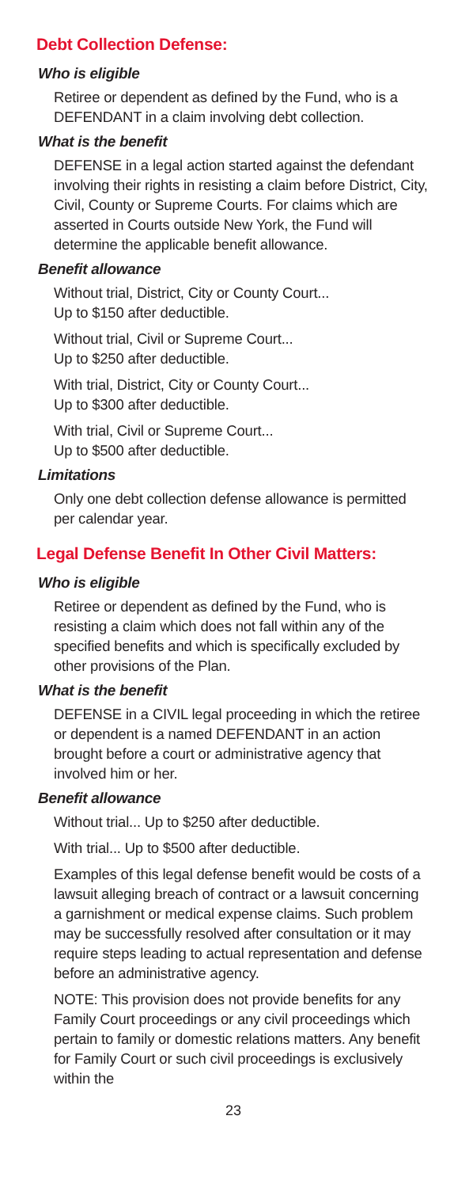Debt Collection Defense:
Who is eligible
Retiree or dependent as defined by the Fund, who is a DEFENDANT in a claim involving debt collection.
What is the benefit
DEFENSE in a legal action started against the defendant involving their rights in resisting a claim before District, City, Civil, County or Supreme Courts. For claims which are asserted in Courts outside New York, the Fund will determine the applicable benefit allowance.
Benefit allowance
Without trial, District, City or County Court...
Up to $150 after deductible.
Without trial, Civil or Supreme Court...
Up to $250 after deductible.
With trial, District, City or County Court...
Up to $300 after deductible.
With trial, Civil or Supreme Court...
Up to $500 after deductible.
Limitations
Only one debt collection defense allowance is permitted per calendar year.
Legal Defense Benefit In Other Civil Matters:
Who is eligible
Retiree or dependent as defined by the Fund, who is resisting a claim which does not fall within any of the specified benefits and which is specifically excluded by other provisions of the Plan.
What is the benefit
DEFENSE in a CIVIL legal proceeding in which the retiree or dependent is a named DEFENDANT in an action brought before a court or administrative agency that involved him or her.
Benefit allowance
Without trial... Up to $250 after deductible.
With trial... Up to $500 after deductible.
Examples of this legal defense benefit would be costs of a lawsuit alleging breach of contract or a lawsuit concerning a garnishment or medical expense claims. Such problem may be successfully resolved after consultation or it may require steps leading to actual representation and defense before an administrative agency.
NOTE: This provision does not provide benefits for any Family Court proceedings or any civil proceedings which pertain to family or domestic relations matters. Any benefit for Family Court or such civil proceedings is exclusively within the
23